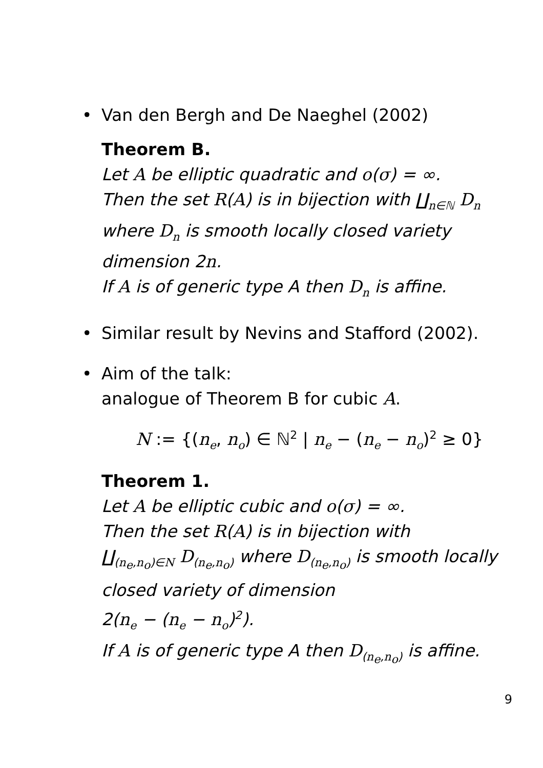• Van den Bergh and De Naeghel (2002)
Theorem B.
Let A be elliptic quadratic and o(σ) = ∞.
Then the set R(A) is in bijection with ∐<sub>n∈ℕ</sub> D<sub>n</sub>
where D<sub>n</sub> is smooth locally closed variety dimension 2n.
If A is of generic type A then D<sub>n</sub> is affine.
• Similar result by Nevins and Stafford (2002).
• Aim of the talk:
analogue of Theorem B for cubic A.
N := {(n<sub>e</sub>, n<sub>o</sub>) ∈ ℕ<sup>2</sup> | n<sub>e</sub> − (n<sub>e</sub> − n<sub>o</sub>)<sup>2</sup> ≥ 0}
Theorem 1.
Let A be elliptic cubic and o(σ) = ∞.
Then the set R(A) is in bijection with
∐<sub>(n<sub>e</sub>,n<sub>o</sub>)∈N</sub> D<sub>(n<sub>e</sub>,n<sub>o</sub>)</sub> where D<sub>(n<sub>e</sub>,n<sub>o</sub>)</sub> is smooth locally closed variety of dimension
2(n<sub>e</sub> − (n<sub>e</sub> − n<sub>o</sub>)<sup>2</sup>).
If A is of generic type A then D<sub>(n<sub>e</sub>,n<sub>o</sub>)</sub> is affine.
9